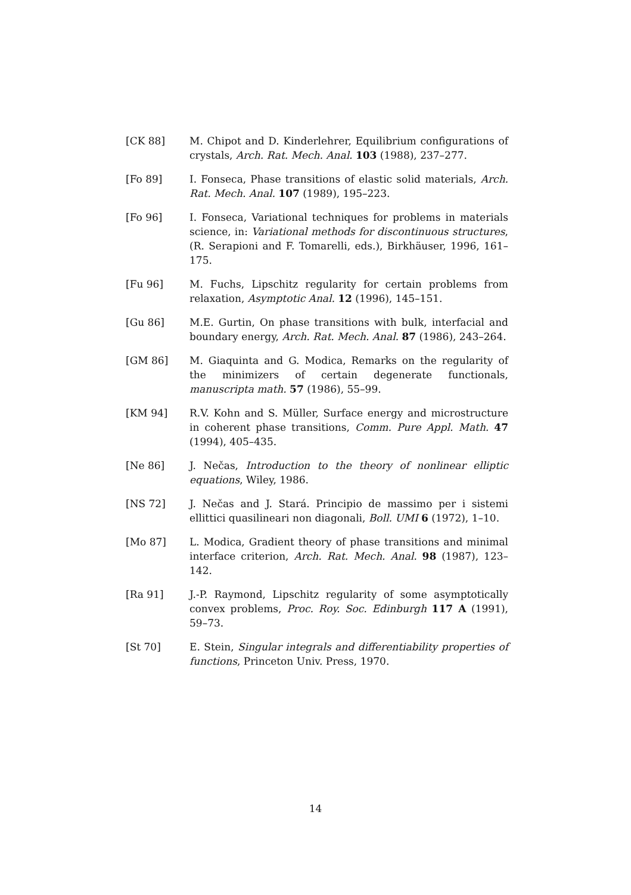[CK 88] M. Chipot and D. Kinderlehrer, Equilibrium configurations of crystals, Arch. Rat. Mech. Anal. 103 (1988), 237–277.
[Fo 89] I. Fonseca, Phase transitions of elastic solid materials, Arch. Rat. Mech. Anal. 107 (1989), 195–223.
[Fo 96] I. Fonseca, Variational techniques for problems in materials science, in: Variational methods for discontinuous structures, (R. Serapioni and F. Tomarelli, eds.), Birkhäuser, 1996, 161–175.
[Fu 96] M. Fuchs, Lipschitz regularity for certain problems from relaxation, Asymptotic Anal. 12 (1996), 145–151.
[Gu 86] M.E. Gurtin, On phase transitions with bulk, interfacial and boundary energy, Arch. Rat. Mech. Anal. 87 (1986), 243–264.
[GM 86] M. Giaquinta and G. Modica, Remarks on the regularity of the minimizers of certain degenerate functionals, manuscripta math. 57 (1986), 55–99.
[KM 94] R.V. Kohn and S. Müller, Surface energy and microstructure in coherent phase transitions, Comm. Pure Appl. Math. 47 (1994), 405–435.
[Ne 86] J. Nečas, Introduction to the theory of nonlinear elliptic equations, Wiley, 1986.
[NS 72] J. Nečas and J. Stará. Principio de massimo per i sistemi ellittici quasilineari non diagonali, Boll. UMI 6 (1972), 1–10.
[Mo 87] L. Modica, Gradient theory of phase transitions and minimal interface criterion, Arch. Rat. Mech. Anal. 98 (1987), 123–142.
[Ra 91] J.-P. Raymond, Lipschitz regularity of some asymptotically convex problems, Proc. Roy. Soc. Edinburgh 117 A (1991), 59–73.
[St 70] E. Stein, Singular integrals and differentiability properties of functions, Princeton Univ. Press, 1970.
14